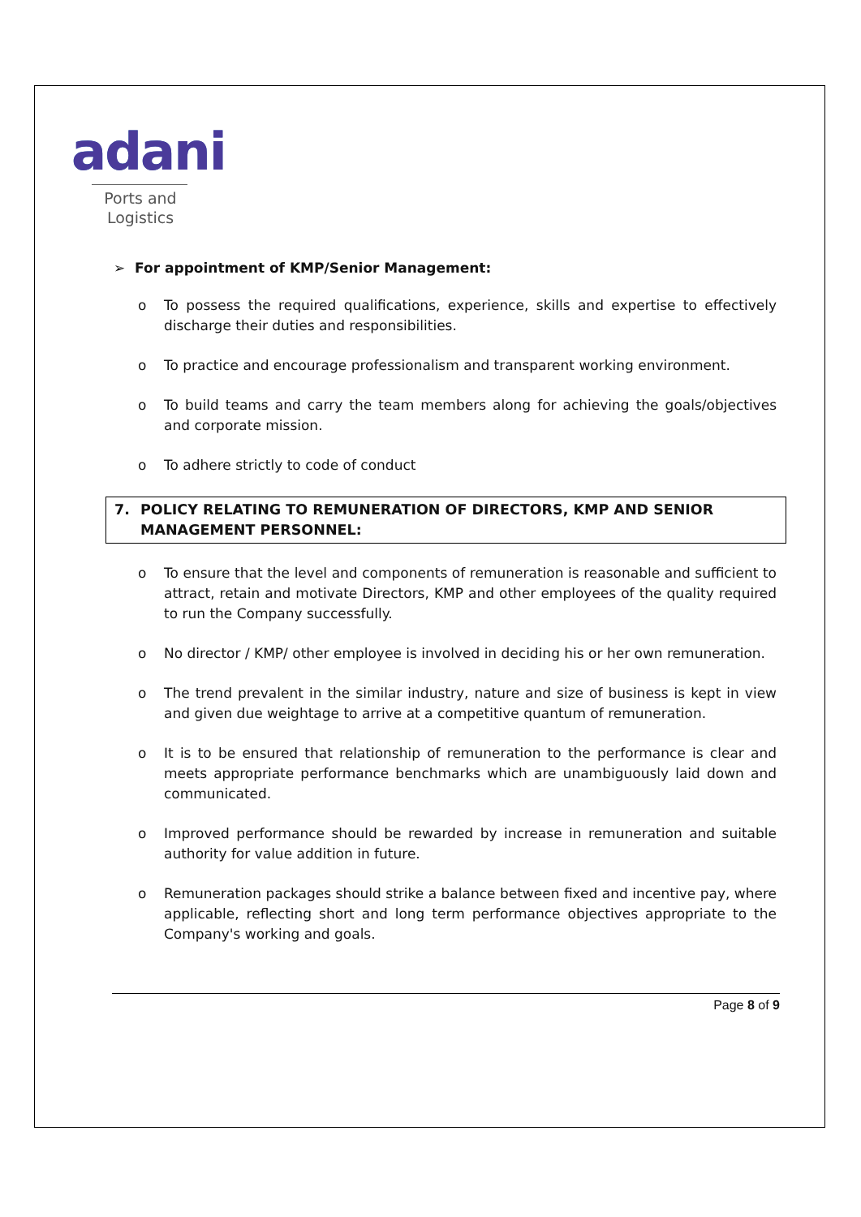adani
Ports and
Logistics
➢ For appointment of KMP/Senior Management:
o To possess the required qualifications, experience, skills and expertise to effectively discharge their duties and responsibilities.
o To practice and encourage professionalism and transparent working environment.
o To build teams and carry the team members along for achieving the goals/objectives and corporate mission.
o To adhere strictly to code of conduct
7. POLICY RELATING TO REMUNERATION OF DIRECTORS, KMP AND SENIOR MANAGEMENT PERSONNEL:
o To ensure that the level and components of remuneration is reasonable and sufficient to attract, retain and motivate Directors, KMP and other employees of the quality required to run the Company successfully.
o No director / KMP/ other employee is involved in deciding his or her own remuneration.
o The trend prevalent in the similar industry, nature and size of business is kept in view and given due weightage to arrive at a competitive quantum of remuneration.
o It is to be ensured that relationship of remuneration to the performance is clear and meets appropriate performance benchmarks which are unambiguously laid down and communicated.
o Improved performance should be rewarded by increase in remuneration and suitable authority for value addition in future.
o Remuneration packages should strike a balance between fixed and incentive pay, where applicable, reflecting short and long term performance objectives appropriate to the Company's working and goals.
Page 8 of 9